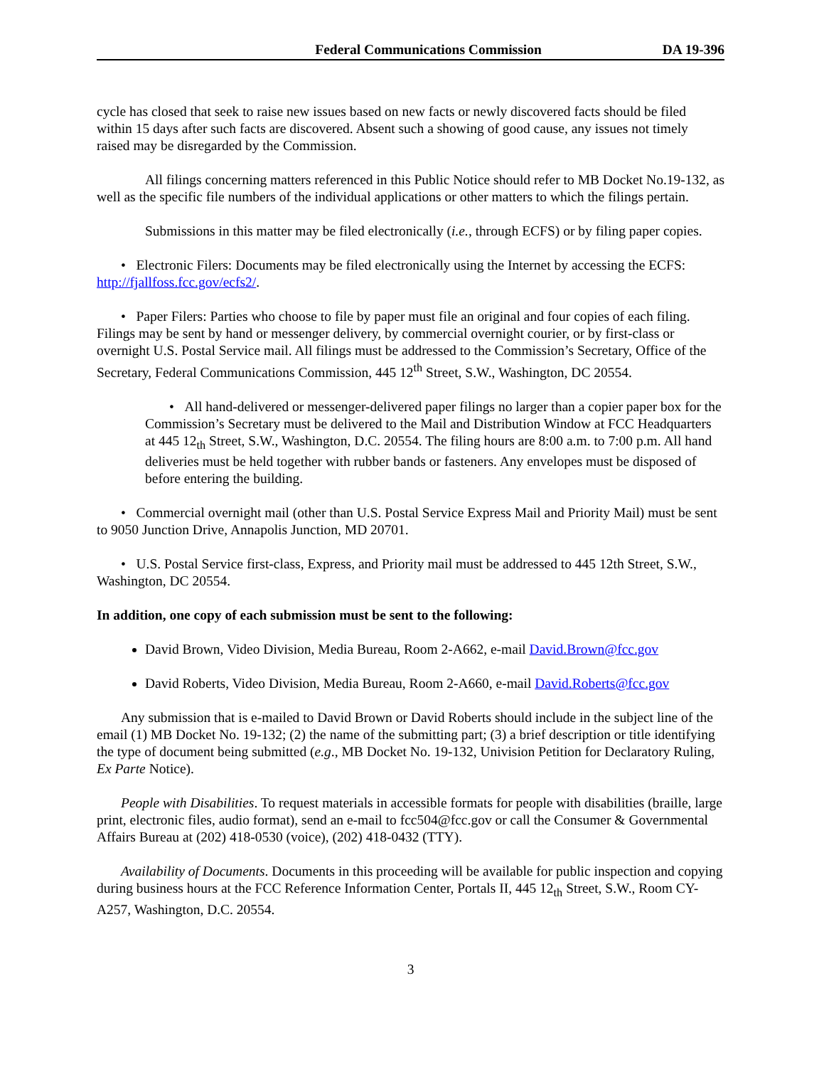Federal Communications Commission DA 19-396
cycle has closed that seek to raise new issues based on new facts or newly discovered facts should be filed within 15 days after such facts are discovered. Absent such a showing of good cause, any issues not timely raised may be disregarded by the Commission.
All filings concerning matters referenced in this Public Notice should refer to MB Docket No.19-132, as well as the specific file numbers of the individual applications or other matters to which the filings pertain.
Submissions in this matter may be filed electronically (i.e., through ECFS) or by filing paper copies.
• Electronic Filers: Documents may be filed electronically using the Internet by accessing the ECFS: http://fjallfoss.fcc.gov/ecfs2/.
• Paper Filers: Parties who choose to file by paper must file an original and four copies of each filing. Filings may be sent by hand or messenger delivery, by commercial overnight courier, or by first-class or overnight U.S. Postal Service mail. All filings must be addressed to the Commission’s Secretary, Office of the Secretary, Federal Communications Commission, 445 12<sup>th</sup> Street, S.W., Washington, DC 20554.
• All hand-delivered or messenger-delivered paper filings no larger than a copier paper box for the Commission’s Secretary must be delivered to the Mail and Distribution Window at FCC Headquarters at 445 12<sub>th</sub> Street, S.W., Washington, D.C. 20554. The filing hours are 8:00 a.m. to 7:00 p.m. All hand deliveries must be held together with rubber bands or fasteners. Any envelopes must be disposed of before entering the building.
• Commercial overnight mail (other than U.S. Postal Service Express Mail and Priority Mail) must be sent to 9050 Junction Drive, Annapolis Junction, MD 20701.
• U.S. Postal Service first-class, Express, and Priority mail must be addressed to 445 12th Street, S.W., Washington, DC 20554.
In addition, one copy of each submission must be sent to the following:
David Brown, Video Division, Media Bureau, Room 2-A662, e-mail David.Brown@fcc.gov
David Roberts, Video Division, Media Bureau, Room 2-A660, e-mail David.Roberts@fcc.gov
Any submission that is e-mailed to David Brown or David Roberts should include in the subject line of the email (1) MB Docket No. 19-132; (2) the name of the submitting part; (3) a brief description or title identifying the type of document being submitted (e.g., MB Docket No. 19-132, Univision Petition for Declaratory Ruling, Ex Parte Notice).
People with Disabilities. To request materials in accessible formats for people with disabilities (braille, large print, electronic files, audio format), send an e-mail to fcc504@fcc.gov or call the Consumer & Governmental Affairs Bureau at (202) 418-0530 (voice), (202) 418-0432 (TTY).
Availability of Documents. Documents in this proceeding will be available for public inspection and copying during business hours at the FCC Reference Information Center, Portals II, 445 12<sub>th</sub> Street, S.W., Room CY-A257, Washington, D.C. 20554.
3